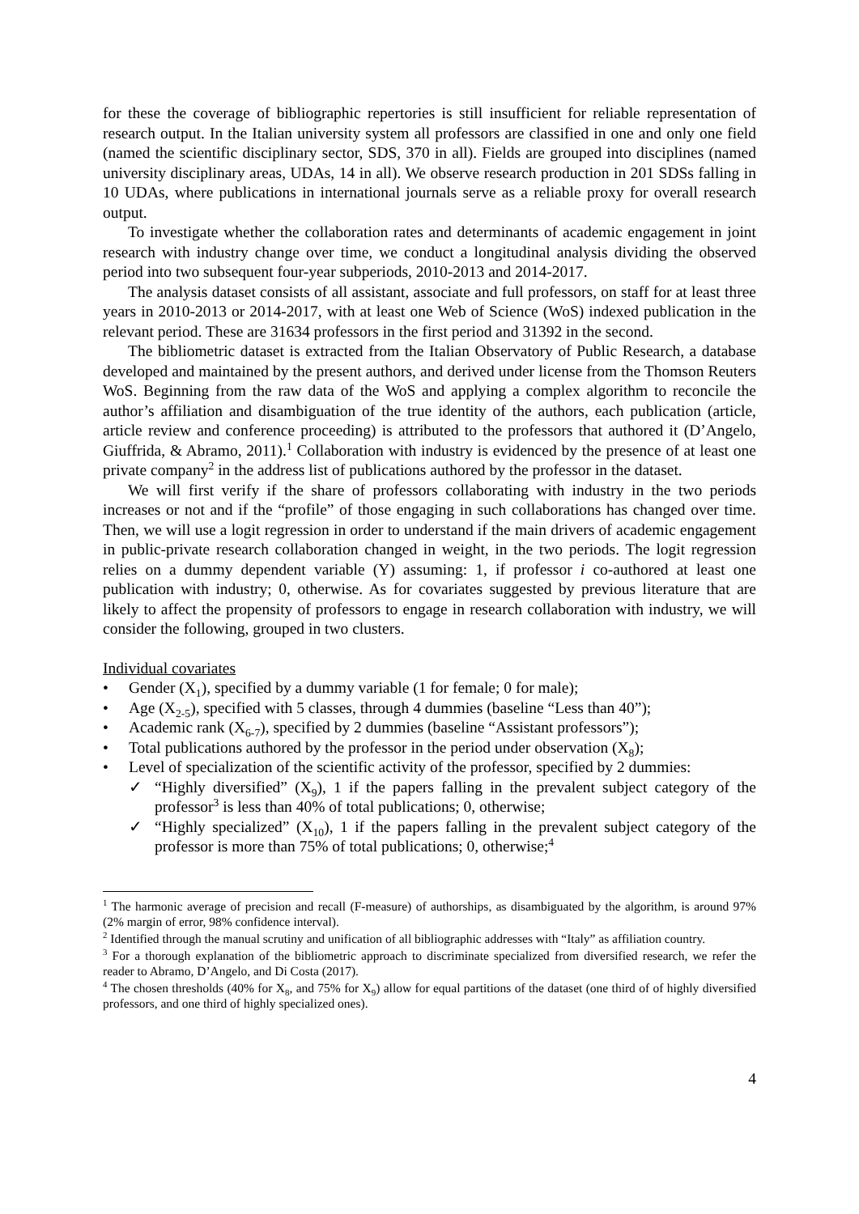for these the coverage of bibliographic repertories is still insufficient for reliable representation of research output. In the Italian university system all professors are classified in one and only one field (named the scientific disciplinary sector, SDS, 370 in all). Fields are grouped into disciplines (named university disciplinary areas, UDAs, 14 in all). We observe research production in 201 SDSs falling in 10 UDAs, where publications in international journals serve as a reliable proxy for overall research output.
To investigate whether the collaboration rates and determinants of academic engagement in joint research with industry change over time, we conduct a longitudinal analysis dividing the observed period into two subsequent four-year subperiods, 2010-2013 and 2014-2017.
The analysis dataset consists of all assistant, associate and full professors, on staff for at least three years in 2010-2013 or 2014-2017, with at least one Web of Science (WoS) indexed publication in the relevant period. These are 31634 professors in the first period and 31392 in the second.
The bibliometric dataset is extracted from the Italian Observatory of Public Research, a database developed and maintained by the present authors, and derived under license from the Thomson Reuters WoS. Beginning from the raw data of the WoS and applying a complex algorithm to reconcile the author’s affiliation and disambiguation of the true identity of the authors, each publication (article, article review and conference proceeding) is attributed to the professors that authored it (D’Angelo, Giuffrida, & Abramo, 2011).<sup>1</sup> Collaboration with industry is evidenced by the presence of at least one private company<sup>2</sup> in the address list of publications authored by the professor in the dataset.
We will first verify if the share of professors collaborating with industry in the two periods increases or not and if the “profile” of those engaging in such collaborations has changed over time. Then, we will use a logit regression in order to understand if the main drivers of academic engagement in public-private research collaboration changed in weight, in the two periods. The logit regression relies on a dummy dependent variable (Y) assuming: 1, if professor i co-authored at least one publication with industry; 0, otherwise. As for covariates suggested by previous literature that are likely to affect the propensity of professors to engage in research collaboration with industry, we will consider the following, grouped in two clusters.
Individual covariates
• Gender (X<sub>1</sub>), specified by a dummy variable (1 for female; 0 for male);
• Age (X<sub>2-5</sub>), specified with 5 classes, through 4 dummies (baseline “Less than 40”);
• Academic rank (X<sub>6-7</sub>), specified by 2 dummies (baseline “Assistant professors”);
• Total publications authored by the professor in the period under observation (X<sub>8</sub>);
• Level of specialization of the scientific activity of the professor, specified by 2 dummies:
✓ “Highly diversified” (X<sub>9</sub>), 1 if the papers falling in the prevalent subject category of the professor<sup>3</sup> is less than 40% of total publications; 0, otherwise;
✓ “Highly specialized” (X<sub>10</sub>), 1 if the papers falling in the prevalent subject category of the professor is more than 75% of total publications; 0, otherwise;<sup>4</sup>
<sup>1</sup> The harmonic average of precision and recall (F-measure) of authorships, as disambiguated by the algorithm, is around 97% (2% margin of error, 98% confidence interval).
<sup>2</sup> Identified through the manual scrutiny and unification of all bibliographic addresses with “Italy” as affiliation country.
<sup>3</sup> For a thorough explanation of the bibliometric approach to discriminate specialized from diversified research, we refer the reader to Abramo, D’Angelo, and Di Costa (2017).
<sup>4</sup> The chosen thresholds (40% for X<sub>8</sub>, and 75% for X<sub>9</sub>) allow for equal partitions of the dataset (one third of of highly diversified professors, and one third of highly specialized ones).
4